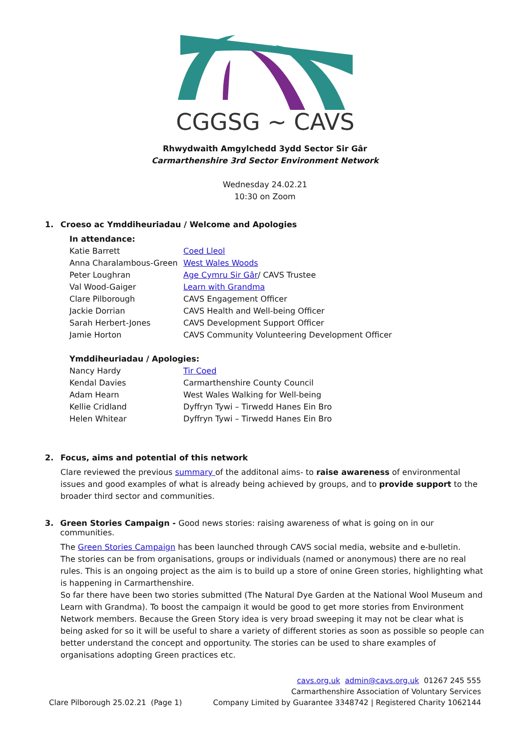CGGSG ~ CAVS
Rhwydwaith Amgylchedd 3ydd Sector Sir Gâr
Carmarthenshire 3rd Sector Environment Network
Wednesday 24.02.21
10:30 on Zoom
1. Croeso ac Ymddiheuriadau / Welcome and Apologies
In attendance:
| Katie Barrett | Coed Lleol |
| Anna Charalambous-Green | West Wales Woods |
| Peter Loughran | Age Cymru Sir Gâr / CAVS Trustee |
| Val Wood-Gaiger | Learn with Grandma |
| Clare Pilborough | CAVS Engagement Officer |
| Jackie Dorrian | CAVS Health and Well-being Officer |
| Sarah Herbert-Jones | CAVS Development Support Officer |
| Jamie Horton | CAVS Community Volunteering Development Officer |
Ymddiheuriadau / Apologies:
| Nancy Hardy | Tir Coed |
| Kendal Davies | Carmarthenshire County Council |
| Adam Hearn | West Wales Walking for Well-being |
| Kellie Cridland | Dyffryn Tywi – Tirwedd Hanes Ein Bro |
| Helen Whitear | Dyffryn Tywi – Tirwedd Hanes Ein Bro |
2. Focus, aims and potential of this network
Clare reviewed the previous summary of the additonal aims- to raise awareness of environmental issues and good examples of what is already being achieved by groups, and to provide support to the broader third sector and communities.
3. Green Stories Campaign - Good news stories: raising awareness of what is going on in our communities.
The Green Stories Campaign has been launched through CAVS social media, website and e-bulletin.
The stories can be from organisations, groups or individuals (named or anonymous) there are no real rules. This is an ongoing project as the aim is to build up a store of onine Green stories, highlighting what is happening in Carmarthenshire.
So far there have been two stories submitted (The Natural Dye Garden at the National Wool Museum and Learn with Grandma). To boost the campaign it would be good to get more stories from Environment Network members. Because the Green Story idea is very broad sweeping it may not be clear what is being asked for so it will be useful to share a variety of different stories as soon as possible so people can better understand the concept and opportunity. The stories can be used to share examples of organisations adopting Green practices etc.
Clare Pilborough 25.02.21 (Page 1)
cavs.org.uk admin@cavs.org.uk 01267 245 555
Carmarthenshire Association of Voluntary Services
Company Limited by Guarantee 3348742 | Registered Charity 1062144